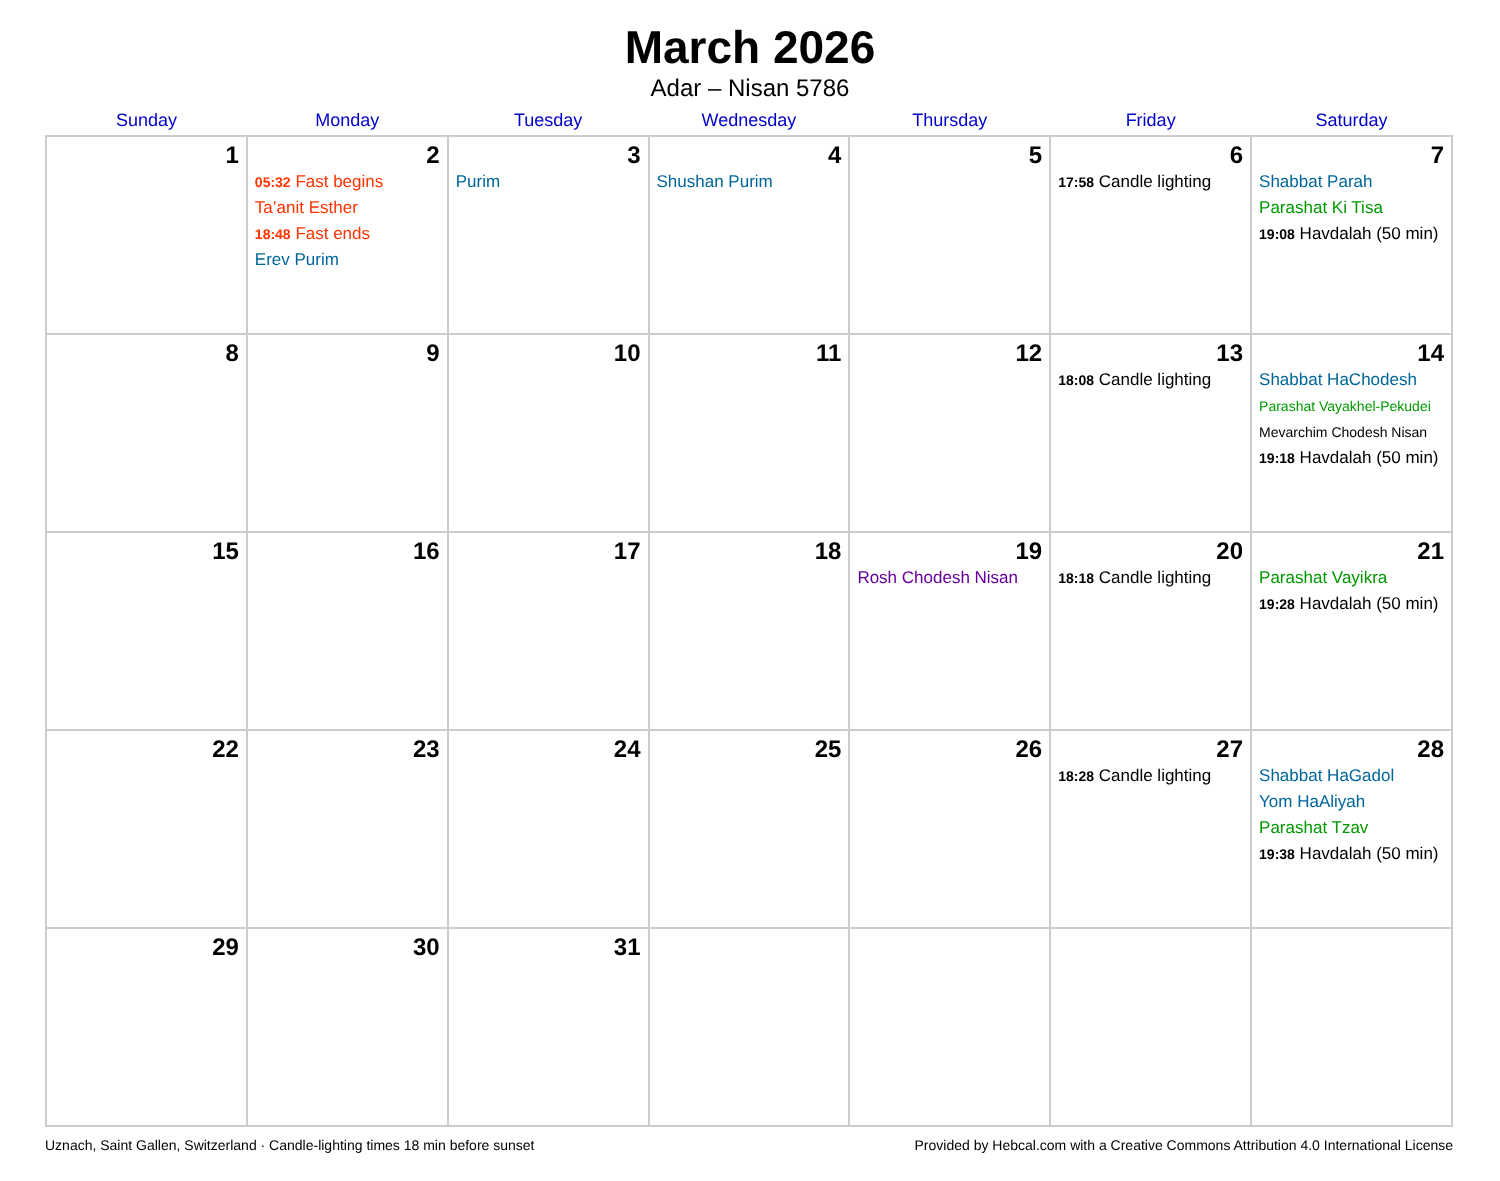March 2026
Adar – Nisan 5786
| Sunday | Monday | Tuesday | Wednesday | Thursday | Friday | Saturday |
| --- | --- | --- | --- | --- | --- | --- |
| 1 | 2 05:32 Fast begins Ta’anit Esther 18:48 Fast ends Erev Purim | 3 Purim | 4 Shushan Purim | 5 | 6 17:58 Candle lighting | 7 Shabbat Parah Parashat Ki Tisa 19:08 Havdalah (50 min) |
| 8 | 9 | 10 | 11 | 12 | 13 18:08 Candle lighting | 14 Shabbat HaChodesh Parashat Vayakhel-Pekudei Mevarchim Chodesh Nisan 19:18 Havdalah (50 min) |
| 15 | 16 | 17 | 18 | 19 Rosh Chodesh Nisan | 20 18:18 Candle lighting | 21 Parashat Vayikra 19:28 Havdalah (50 min) |
| 22 | 23 | 24 | 25 | 26 | 27 18:28 Candle lighting | 28 Shabbat HaGadol Yom HaAliyah Parashat Tzav 19:38 Havdalah (50 min) |
| 29 | 30 | 31 | | | | |
Uznach, Saint Gallen, Switzerland · Candle-lighting times 18 min before sunset Provided by Hebcal.com with a Creative Commons Attribution 4.0 International License